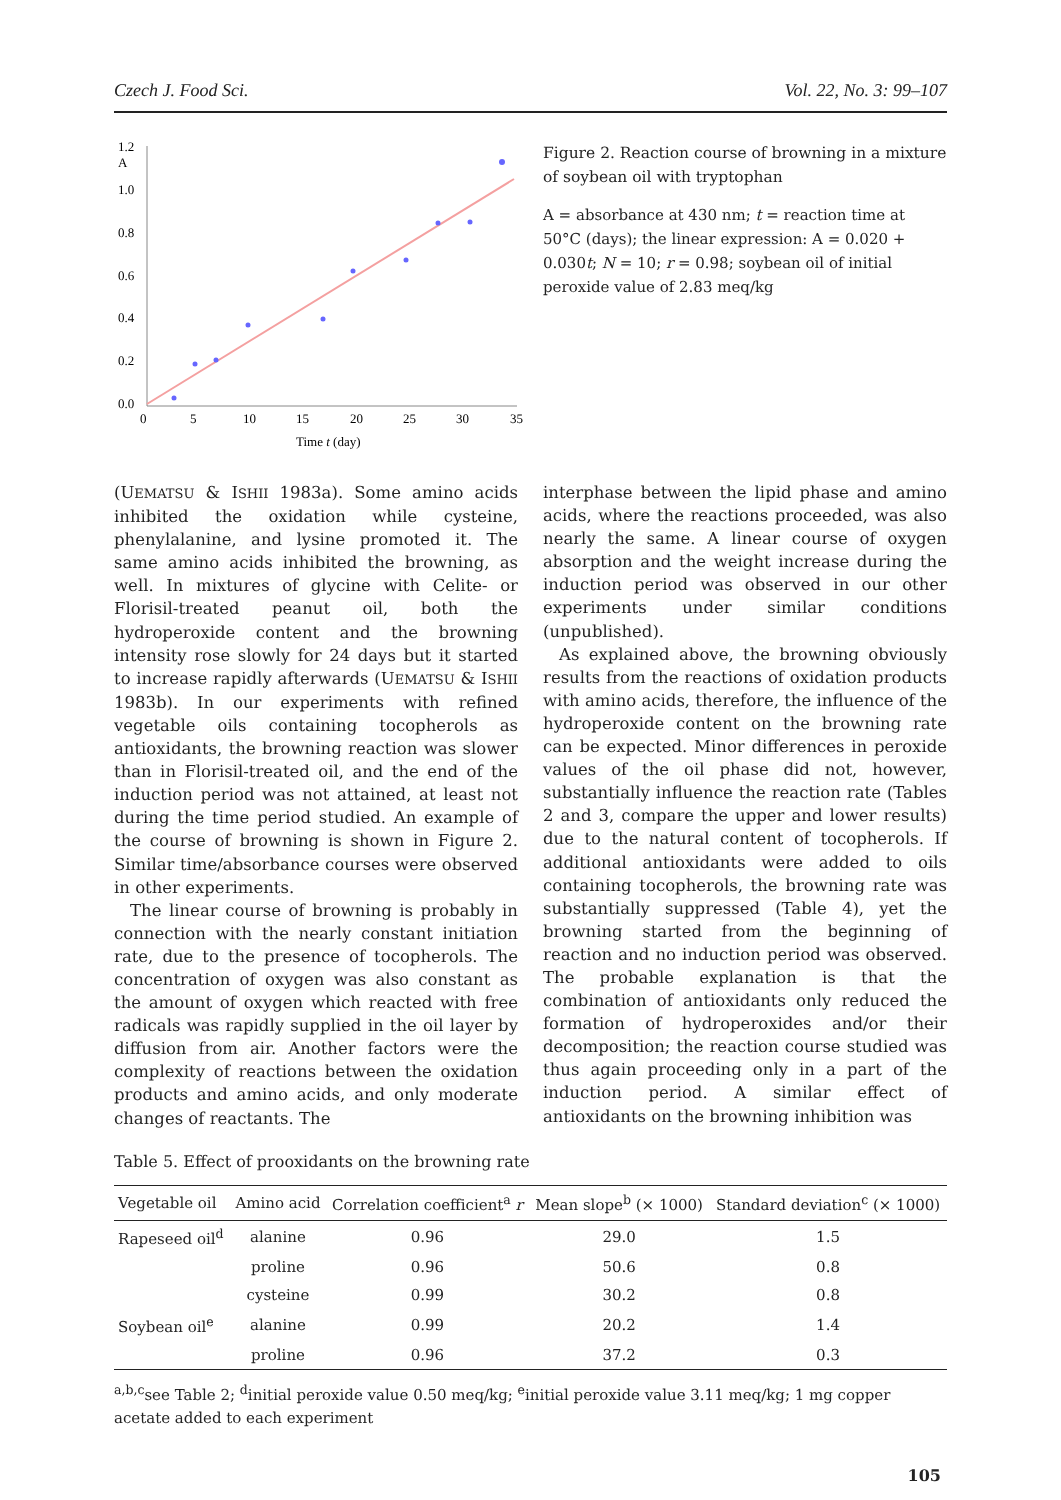Czech J. Food Sci. Vol. 22, No. 3: 99–107
1.2
A
1.0
0.8
0.6
0.4
0.2
0.0
0
5
10
15
20
25
30
35
Time t (day)
Figure 2. Reaction course of browning in a mixture of soybean oil with tryptophan
A = absorbance at 430 nm; t = reaction time at 50°C (days); the linear expression: A = 0.020 + 0.030t; N = 10; r = 0.98; soybean oil of initial peroxide value of 2.83 meq/kg
(UEMATSU & ISHII 1983a). Some amino acids inhibited the oxidation while cysteine, phenylalanine, and lysine promoted it. The same amino acids inhibited the browning, as well. In mixtures of glycine with Celite- or Florisil-treated peanut oil, both the hydroperoxide content and the browning intensity rose slowly for 24 days but it started to increase rapidly afterwards (UEMATSU & ISHII 1983b). In our experiments with refined vegetable oils containing tocopherols as antioxidants, the browning reaction was slower than in Florisil-treated oil, and the end of the induction period was not attained, at least not during the time period studied. An example of the course of browning is shown in Figure 2. Similar time/absorbance courses were observed in other experiments.
The linear course of browning is probably in connection with the nearly constant initiation rate, due to the presence of tocopherols. The concentration of oxygen was also constant as the amount of oxygen which reacted with free radicals was rapidly supplied in the oil layer by diffusion from air. Another factors were the complexity of reactions between the oxidation products and amino acids, and only moderate changes of reactants. The
interphase between the lipid phase and amino acids, where the reactions proceeded, was also nearly the same. A linear course of oxygen absorption and the weight increase during the induction period was observed in our other experiments under similar conditions (unpublished).
As explained above, the browning obviously results from the reactions of oxidation products with amino acids, therefore, the influence of the hydroperoxide content on the browning rate can be expected. Minor differences in peroxide values of the oil phase did not, however, substantially influence the reaction rate (Tables 2 and 3, compare the upper and lower results) due to the natural content of tocopherols. If additional antioxidants were added to oils containing tocopherols, the browning rate was substantially suppressed (Table 4), yet the browning started from the beginning of reaction and no induction period was observed. The probable explanation is that the combination of antioxidants only reduced the formation of hydroperoxides and/or their decomposition; the reaction course studied was thus again proceeding only in a part of the induction period. A similar effect of antioxidants on the browning inhibition was
Table 5. Effect of prooxidants on the browning rate
| Vegetable oil | Amino acid | Correlation coefficient<sup>a</sup> r | Mean slope<sup>b</sup> (× 1000) | Standard deviation<sup>c</sup> (× 1000) |
| --- | --- | --- | --- | --- |
| Rapeseed oil<sup>d</sup> | alanine | 0.96 | 29.0 | 1.5 |
| | proline | 0.96 | 50.6 | 0.8 |
| | cysteine | 0.99 | 30.2 | 0.8 |
| Soybean oil<sup>e</sup> | alanine | 0.99 | 20.2 | 1.4 |
| | proline | 0.96 | 37.2 | 0.3 |
<sup>a,b,c</sup>see Table 2; <sup>d</sup>initial peroxide value 0.50 meq/kg; <sup>e</sup>initial peroxide value 3.11 meq/kg; 1 mg copper acetate added to each experiment
105